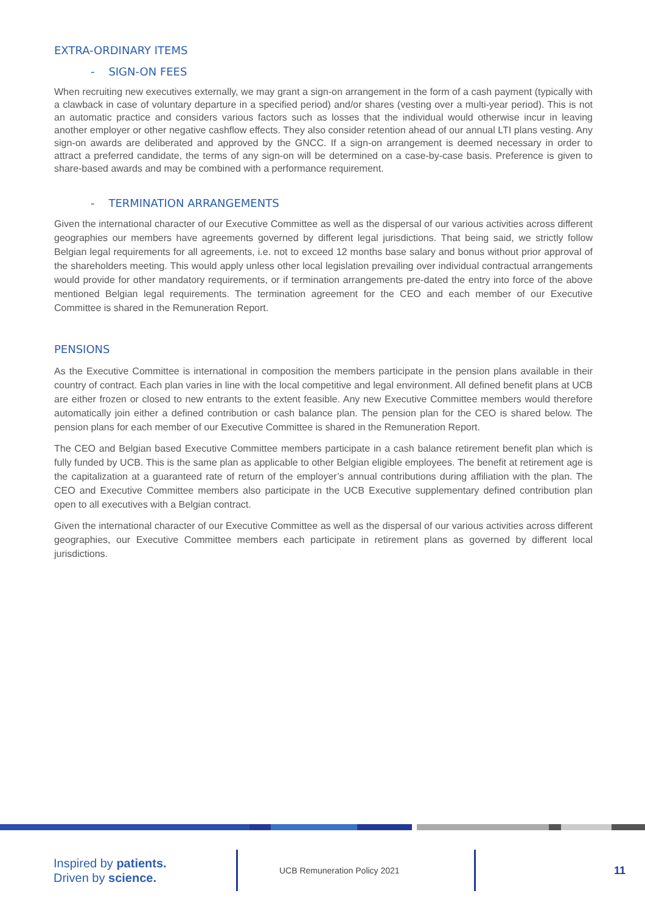EXTRA-ORDINARY ITEMS
- SIGN-ON FEES
When recruiting new executives externally, we may grant a sign-on arrangement in the form of a cash payment (typically with a clawback in case of voluntary departure in a specified period) and/or shares (vesting over a multi-year period). This is not an automatic practice and considers various factors such as losses that the individual would otherwise incur in leaving another employer or other negative cashflow effects. They also consider retention ahead of our annual LTI plans vesting. Any sign-on awards are deliberated and approved by the GNCC. If a sign-on arrangement is deemed necessary in order to attract a preferred candidate, the terms of any sign-on will be determined on a case-by-case basis. Preference is given to share-based awards and may be combined with a performance requirement.
- TERMINATION ARRANGEMENTS
Given the international character of our Executive Committee as well as the dispersal of our various activities across different geographies our members have agreements governed by different legal jurisdictions. That being said, we strictly follow Belgian legal requirements for all agreements, i.e. not to exceed 12 months base salary and bonus without prior approval of the shareholders meeting. This would apply unless other local legislation prevailing over individual contractual arrangements would provide for other mandatory requirements, or if termination arrangements pre-dated the entry into force of the above mentioned Belgian legal requirements. The termination agreement for the CEO and each member of our Executive Committee is shared in the Remuneration Report.
PENSIONS
As the Executive Committee is international in composition the members participate in the pension plans available in their country of contract. Each plan varies in line with the local competitive and legal environment. All defined benefit plans at UCB are either frozen or closed to new entrants to the extent feasible. Any new Executive Committee members would therefore automatically join either a defined contribution or cash balance plan. The pension plan for the CEO is shared below. The pension plans for each member of our Executive Committee is shared in the Remuneration Report.
The CEO and Belgian based Executive Committee members participate in a cash balance retirement benefit plan which is fully funded by UCB. This is the same plan as applicable to other Belgian eligible employees. The benefit at retirement age is the capitalization at a guaranteed rate of return of the employer’s annual contributions during affiliation with the plan. The CEO and Executive Committee members also participate in the UCB Executive supplementary defined contribution plan open to all executives with a Belgian contract.
Given the international character of our Executive Committee as well as the dispersal of our various activities across different geographies, our Executive Committee members each participate in retirement plans as governed by different local jurisdictions.
Inspired by patients.
Driven by science.
UCB Remuneration Policy 2021
11